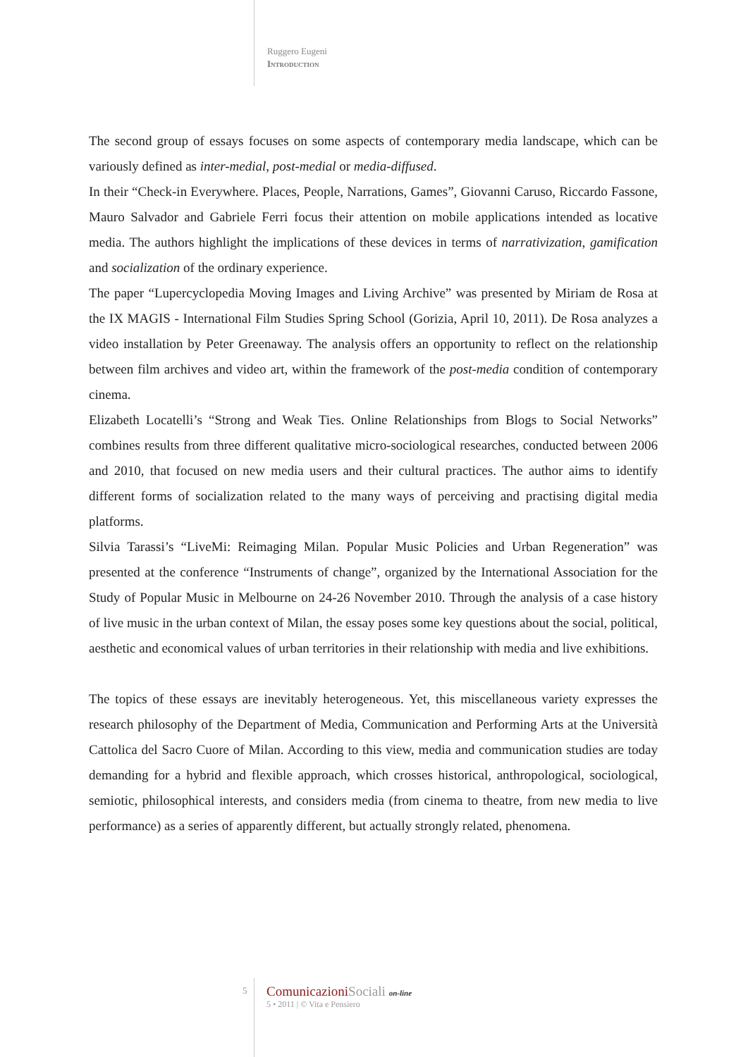Ruggero Eugeni
Introduction
The second group of essays focuses on some aspects of contemporary media landscape, which can be variously defined as inter-medial, post-medial or media-diffused.
In their “Check-in Everywhere. Places, People, Narrations, Games”, Giovanni Caruso, Riccardo Fassone, Mauro Salvador and Gabriele Ferri focus their attention on mobile applications intended as locative media. The authors highlight the implications of these devices in terms of narrativization, gamification and socialization of the ordinary experience.
The paper “Lupercyclopedia Moving Images and Living Archive” was presented by Miriam de Rosa at the IX MAGIS - International Film Studies Spring School (Gorizia, April 10, 2011). De Rosa analyzes a video installation by Peter Greenaway. The analysis offers an opportunity to reflect on the relationship between film archives and video art, within the framework of the post-media condition of contemporary cinema.
Elizabeth Locatelli’s “Strong and Weak Ties. Online Relationships from Blogs to Social Networks” combines results from three different qualitative micro-sociological researches, conducted between 2006 and 2010, that focused on new media users and their cultural practices. The author aims to identify different forms of socialization related to the many ways of perceiving and practising digital media platforms.
Silvia Tarassi’s “LiveMi: Reimaging Milan. Popular Music Policies and Urban Regeneration” was presented at the conference “Instruments of change”, organized by the International Association for the Study of Popular Music in Melbourne on 24-26 November 2010. Through the analysis of a case history of live music in the urban context of Milan, the essay poses some key questions about the social, political, aesthetic and economical values of urban territories in their relationship with media and live exhibitions.
The topics of these essays are inevitably heterogeneous. Yet, this miscellaneous variety expresses the research philosophy of the Department of Media, Communication and Performing Arts at the Università Cattolica del Sacro Cuore of Milan. According to this view, media and communication studies are today demanding for a hybrid and flexible approach, which crosses historical, anthropological, sociological, semiotic, philosophical interests, and considers media (from cinema to theatre, from new media to live performance) as a series of apparently different, but actually strongly related, phenomena.
5 ComunicazioniSociali on-line
5 • 2011 | © Vita e Pensiero